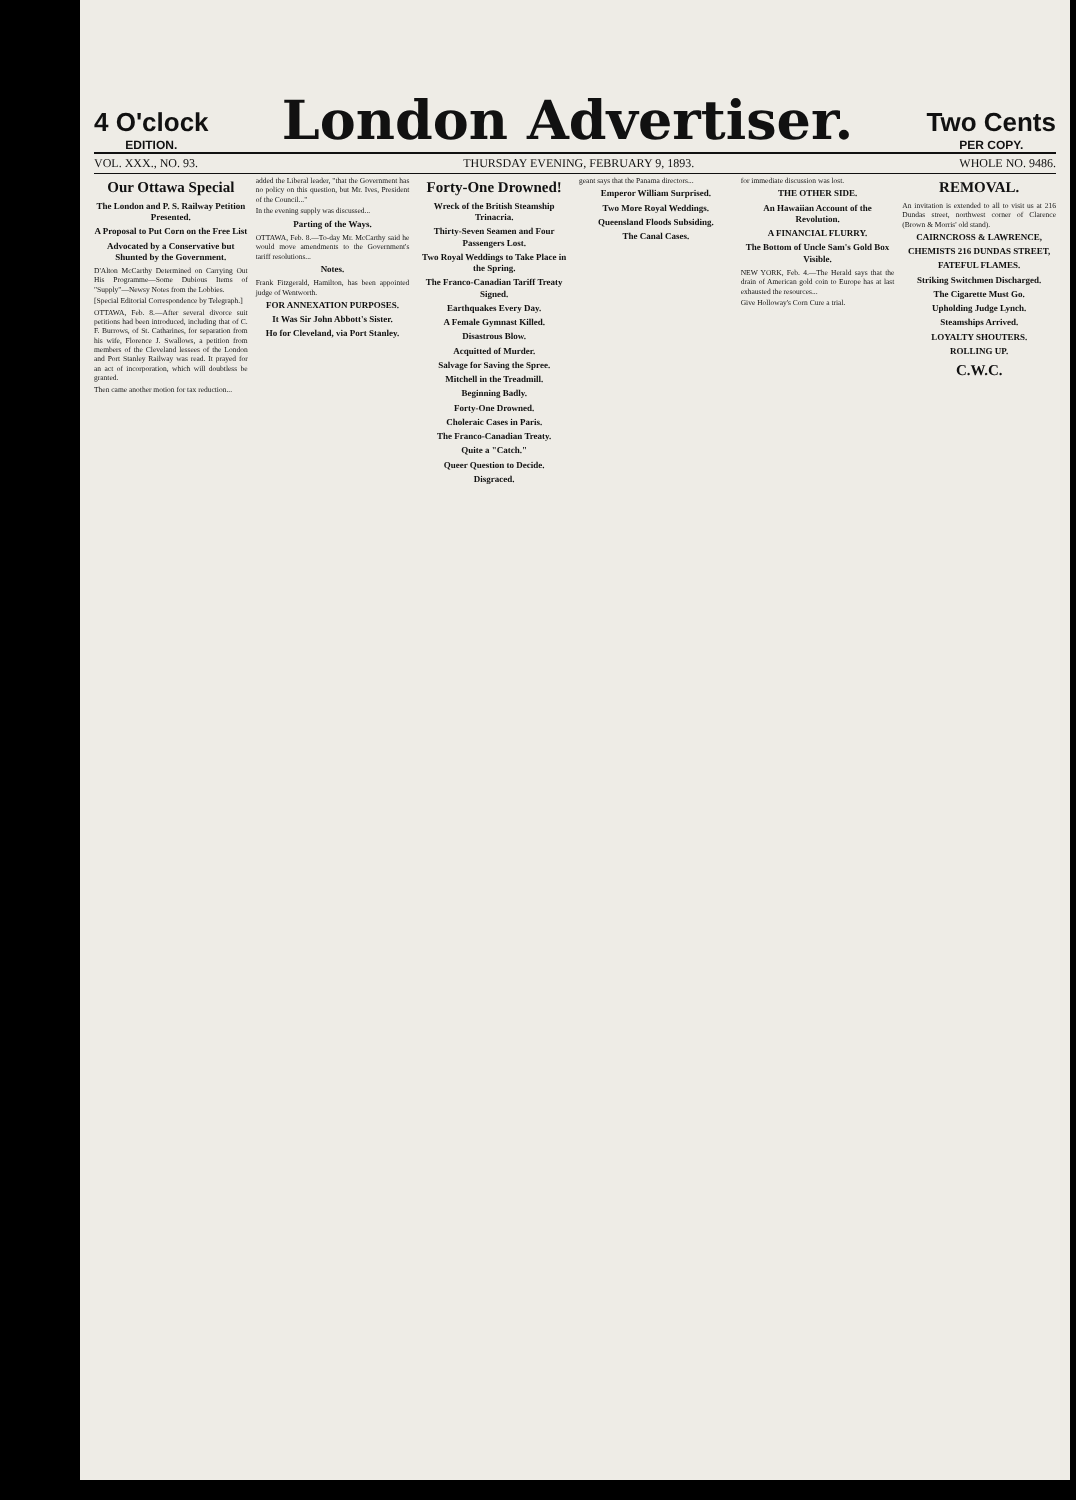4 O'clock
EDITION.
London Advertiser.
Two Cents
PER COPY.
VOL. XXX., NO. 93. THURSDAY EVENING, FEBRUARY 9, 1893. WHOLE NO. 9486.
Our Ottawa Special
The London and P. S. Railway Petition Presented.
A Proposal to Put Corn on the Free List
Advocated by a Conservative but Shunted by the Government.
D'Alton McCarthy Determined on Carrying Out His Programme—Some Dubious Items of "Supply"—Newsy Notes from the Lobbies.
[Special Editorial Correspondence by Telegraph.]
OTTAWA, Feb. 8.—After several divorce suit petitions had been introduced, including that of C. F. Burrows, of St. Catharines, for separation from his wife, Florence J. Swallows, a petition from members of the Cleveland lessees of the London and Port Stanley Railway was read. It prayed for an act of incorporation, which will doubtless be granted.
Then came another motion for tax reduction...
added the Liberal leader, "that the Government has no policy on this question, but Mr. Ives, President of the Council..."
In the evening supply was discussed...
Parting of the Ways.
OTTAWA, Feb. 8.—To-day Mr. McCarthy said he would move amendments to the Government's tariff resolutions...
Notes.
Frank Fitzgerald, Hamilton, has been appointed judge of Wentworth.
FOR ANNEXATION PURPOSES.
It Was Sir John Abbott's Sister.
Ho for Cleveland, via Port Stanley.
Forty-One Drowned!
Wreck of the British Steamship Trinacria.
Thirty-Seven Seamen and Four Passengers Lost.
Two Royal Weddings to Take Place in the Spring.
The Franco-Canadian Tariff Treaty Signed.
Earthquakes Every Day.
A Female Gymnast Killed.
Disastrous Blow.
Acquitted of Murder.
Salvage for Saving the Spree.
Mitchell in the Treadmill.
Beginning Badly.
Forty-One Drowned.
Choleraic Cases in Paris.
The Franco-Canadian Treaty.
Quite a "Catch."
Queer Question to Decide.
Disgraced.
geant says that the Panama directors...
Emperor William Surprised.
Two More Royal Weddings.
Queensland Floods Subsiding.
The Canal Cases.
for immediate discussion was lost.
THE OTHER SIDE.
An Hawaiian Account of the Revolution.
A FINANCIAL FLURRY.
The Bottom of Uncle Sam's Gold Box Visible.
NEW YORK, Feb. 4.—The Herald says that the drain of American gold coin to Europe has at last exhausted the resources...
Give Holloway's Corn Cure a trial.
REMOVAL.
An invitation is extended to all to visit us at 216 Dundas street, northwest corner of Clarence (Brown & Morris' old stand).
CAIRNCROSS & LAWRENCE,
CHEMISTS 216 DUNDAS STREET,
FATEFUL FLAMES.
Striking Switchmen Discharged.
The Cigarette Must Go.
Upholding Judge Lynch.
Steamships Arrived.
LOYALTY SHOUTERS.
ROLLING UP.
C.W.C.